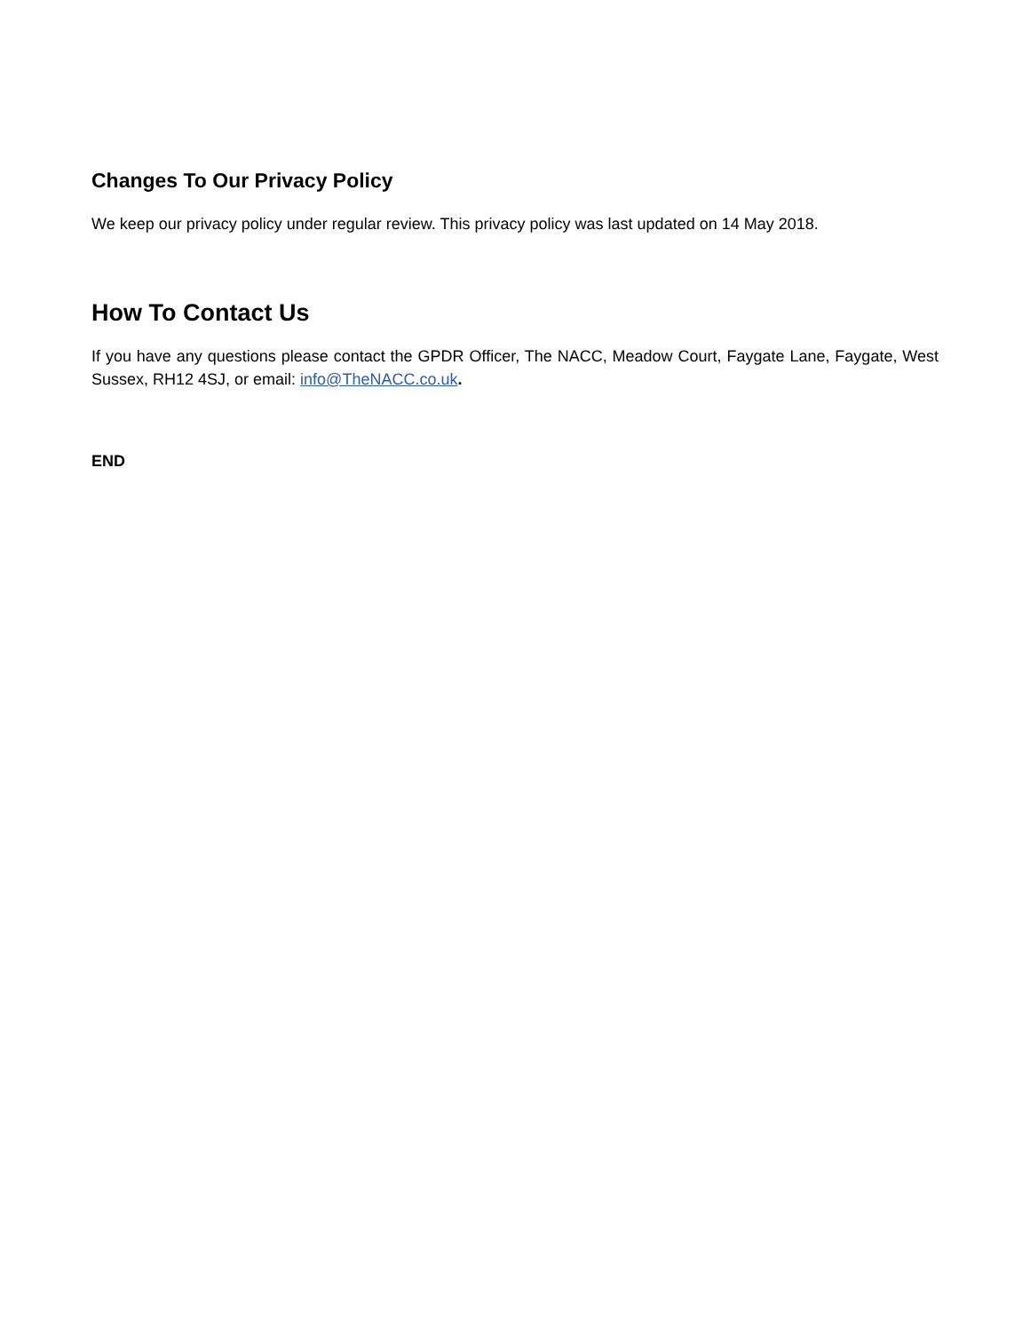Changes To Our Privacy Policy
We keep our privacy policy under regular review. This privacy policy was last updated on 14 May 2018.
How To Contact Us
If you have any questions please contact the GPDR Officer, The NACC, Meadow Court, Faygate Lane, Faygate, West Sussex, RH12 4SJ, or email: info@TheNACC.co.uk.
END